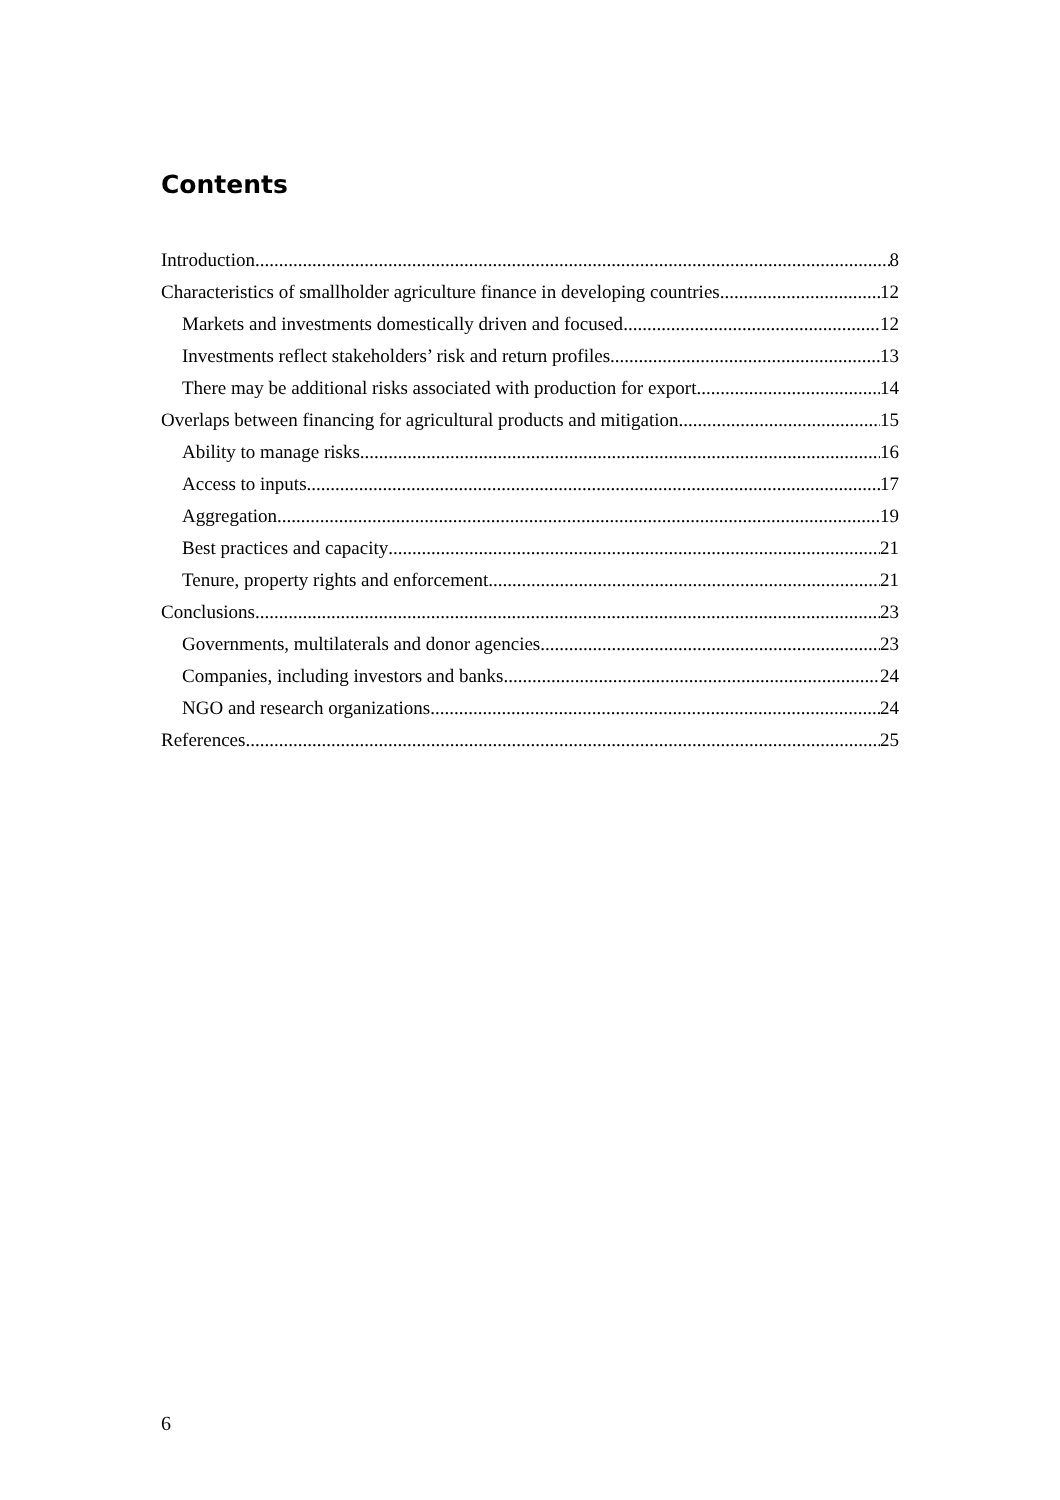Contents
Introduction 8
Characteristics of smallholder agriculture finance in developing countries 12
Markets and investments domestically driven and focused 12
Investments reflect stakeholders’ risk and return profiles 13
There may be additional risks associated with production for export 14
Overlaps between financing for agricultural products and mitigation 15
Ability to manage risks 16
Access to inputs 17
Aggregation 19
Best practices and capacity 21
Tenure, property rights and enforcement 21
Conclusions 23
Governments, multilaterals and donor agencies 23
Companies, including investors and banks 24
NGO and research organizations 24
References 25
6